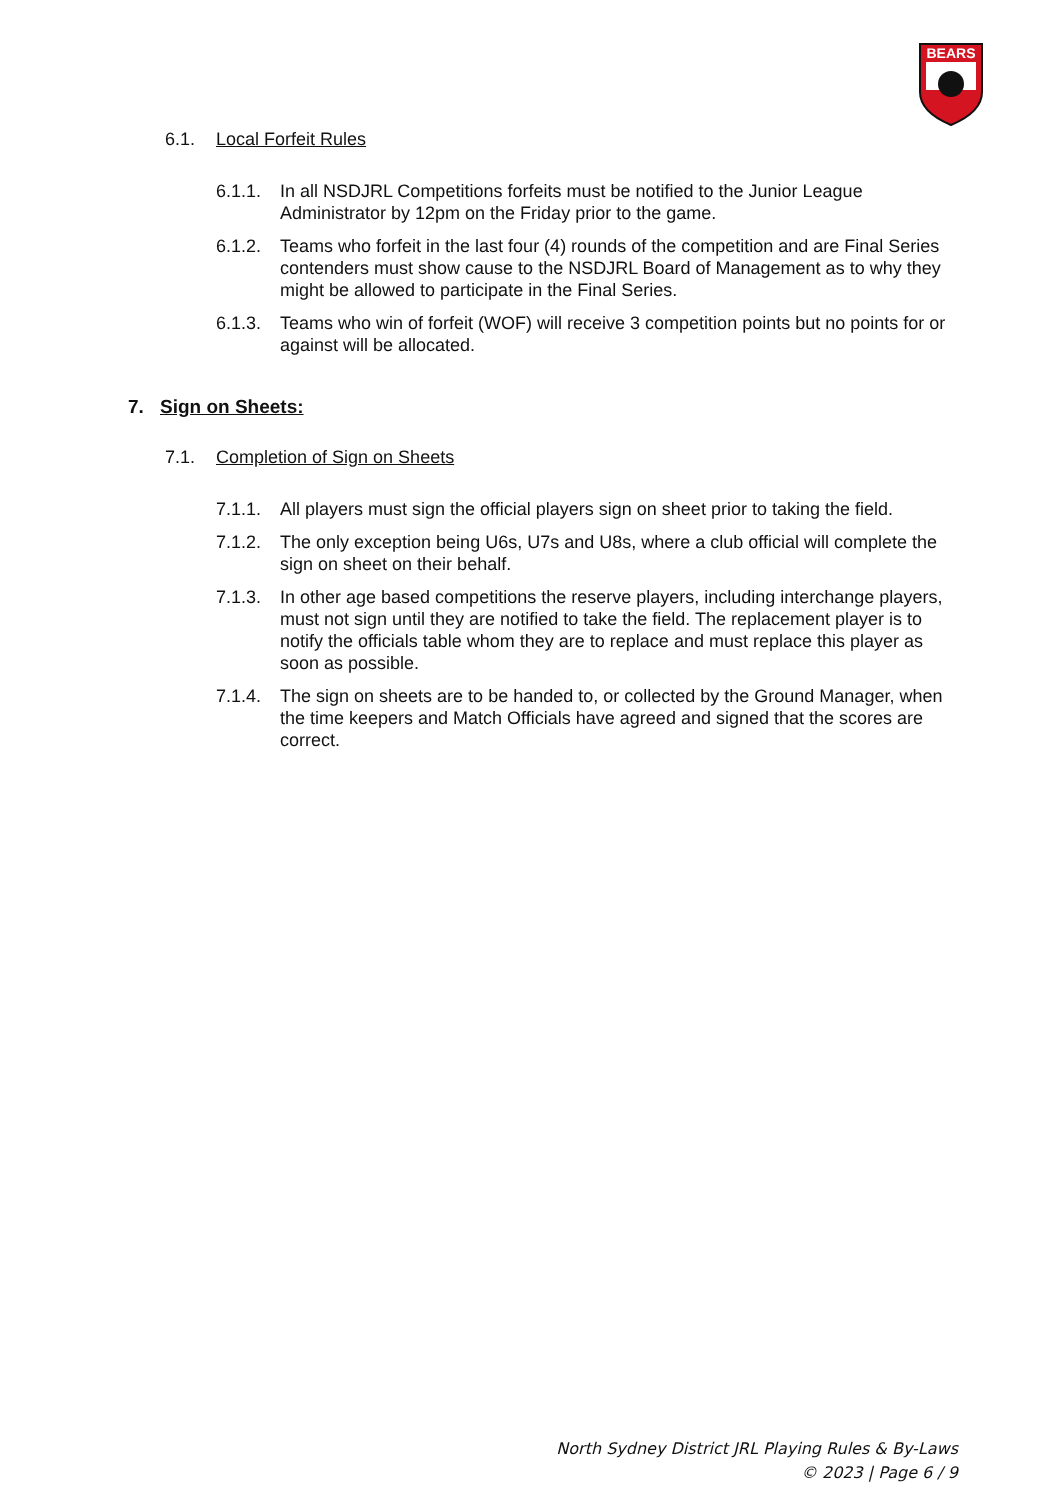BEARS
6.1. Local Forfeit Rules
6.1.1. In all NSDJRL Competitions forfeits must be notified to the Junior League Administrator by 12pm on the Friday prior to the game.
6.1.2. Teams who forfeit in the last four (4) rounds of the competition and are Final Series contenders must show cause to the NSDJRL Board of Management as to why they might be allowed to participate in the Final Series.
6.1.3. Teams who win of forfeit (WOF) will receive 3 competition points but no points for or against will be allocated.
7. Sign on Sheets:
7.1. Completion of Sign on Sheets
7.1.1. All players must sign the official players sign on sheet prior to taking the field.
7.1.2. The only exception being U6s, U7s and U8s, where a club official will complete the sign on sheet on their behalf.
7.1.3. In other age based competitions the reserve players, including interchange players, must not sign until they are notified to take the field. The replacement player is to notify the officials table whom they are to replace and must replace this player as soon as possible.
7.1.4. The sign on sheets are to be handed to, or collected by the Ground Manager, when the time keepers and Match Officials have agreed and signed that the scores are correct.
North Sydney District JRL Playing Rules & By-Laws
© 2023 | Page 6 / 9